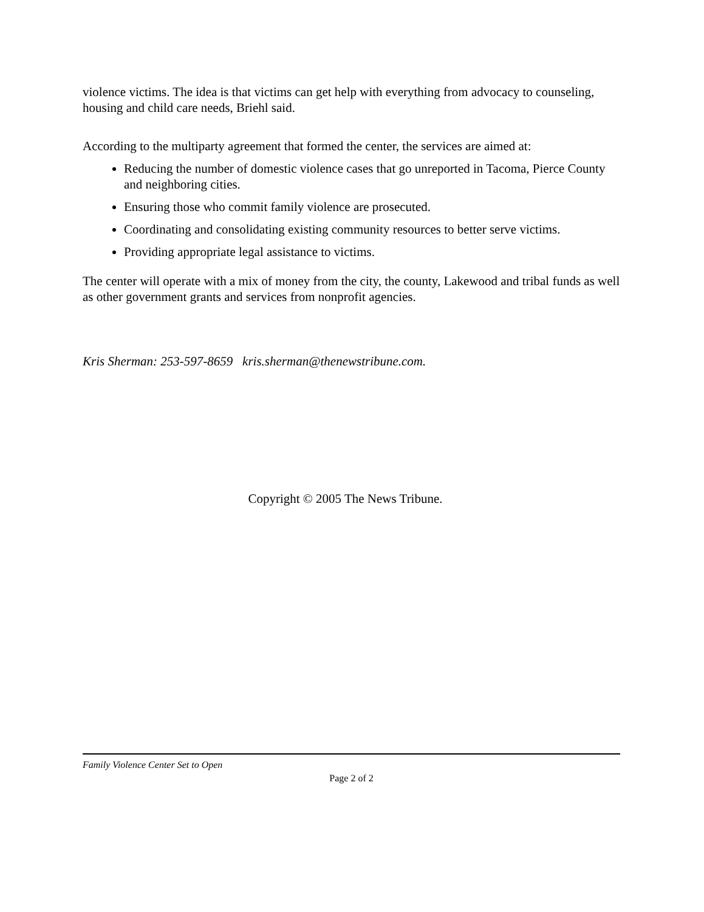violence victims. The idea is that victims can get help with everything from advocacy to counseling, housing and child care needs, Briehl said.
According to the multiparty agreement that formed the center, the services are aimed at:
Reducing the number of domestic violence cases that go unreported in Tacoma, Pierce County and neighboring cities.
Ensuring those who commit family violence are prosecuted.
Coordinating and consolidating existing community resources to better serve victims.
Providing appropriate legal assistance to victims.
The center will operate with a mix of money from the city, the county, Lakewood and tribal funds as well as other government grants and services from nonprofit agencies.
Kris Sherman: 253-597-8659 kris.sherman@thenewstribune.com.
Copyright © 2005 The News Tribune.
Family Violence Center Set to Open
Page 2 of 2